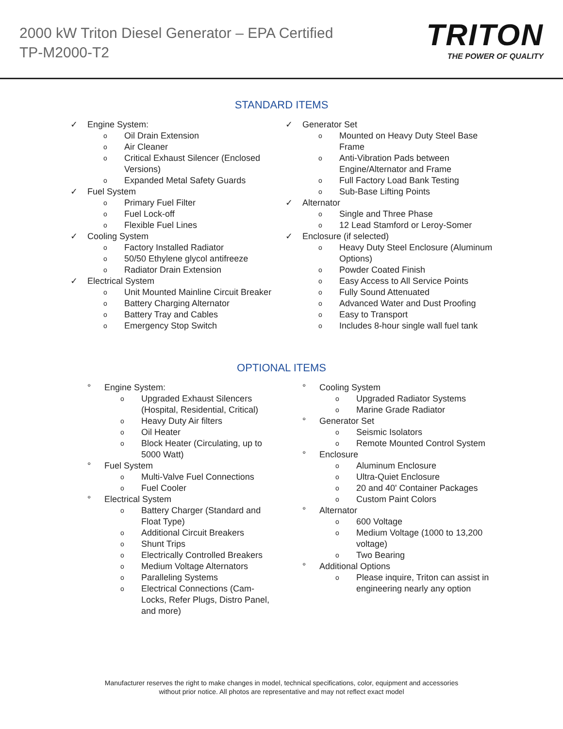2000 kW Triton Diesel Generator – EPA Certified
TP-M2000-T2
TRITON
THE POWER OF QUALITY
STANDARD ITEMS
✓ Engine System:
o Oil Drain Extension
o Air Cleaner
o Critical Exhaust Silencer (Enclosed
Versions)
o Expanded Metal Safety Guards
✓ Fuel System
o Primary Fuel Filter
o Fuel Lock-off
o Flexible Fuel Lines
✓ Cooling System
o Factory Installed Radiator
o 50/50 Ethylene glycol antifreeze
o Radiator Drain Extension
✓ Electrical System
o Unit Mounted Mainline Circuit Breaker
o Battery Charging Alternator
o Battery Tray and Cables
o Emergency Stop Switch
✓ Generator Set
o Mounted on Heavy Duty Steel Base
Frame
o Anti-Vibration Pads between
Engine/Alternator and Frame
o Full Factory Load Bank Testing
o Sub-Base Lifting Points
✓ Alternator
o Single and Three Phase
o 12 Lead Stamford or Leroy-Somer
✓ Enclosure (if selected)
o Heavy Duty Steel Enclosure (Aluminum
Options)
o Powder Coated Finish
o Easy Access to All Service Points
o Fully Sound Attenuated
o Advanced Water and Dust Proofing
o Easy to Transport
o Includes 8-hour single wall fuel tank
OPTIONAL ITEMS
° Engine System:
o Upgraded Exhaust Silencers
(Hospital, Residential, Critical)
o Heavy Duty Air filters
o Oil Heater
o Block Heater (Circulating, up to
5000 Watt)
° Fuel System
o Multi-Valve Fuel Connections
o Fuel Cooler
° Electrical System
o Battery Charger (Standard and
Float Type)
o Additional Circuit Breakers
o Shunt Trips
o Electrically Controlled Breakers
o Medium Voltage Alternators
o Paralleling Systems
o Electrical Connections (Cam-
Locks, Refer Plugs, Distro Panel,
and more)
° Cooling System
o Upgraded Radiator Systems
o Marine Grade Radiator
° Generator Set
o Seismic Isolators
o Remote Mounted Control System
° Enclosure
o Aluminum Enclosure
o Ultra-Quiet Enclosure
o 20 and 40' Container Packages
o Custom Paint Colors
° Alternator
o 600 Voltage
o Medium Voltage (1000 to 13,200
voltage)
o Two Bearing
° Additional Options
o Please inquire, Triton can assist in
engineering nearly any option
Manufacturer reserves the right to make changes in model, technical specifications, color, equipment and accessories
without prior notice. All photos are representative and may not reflect exact model